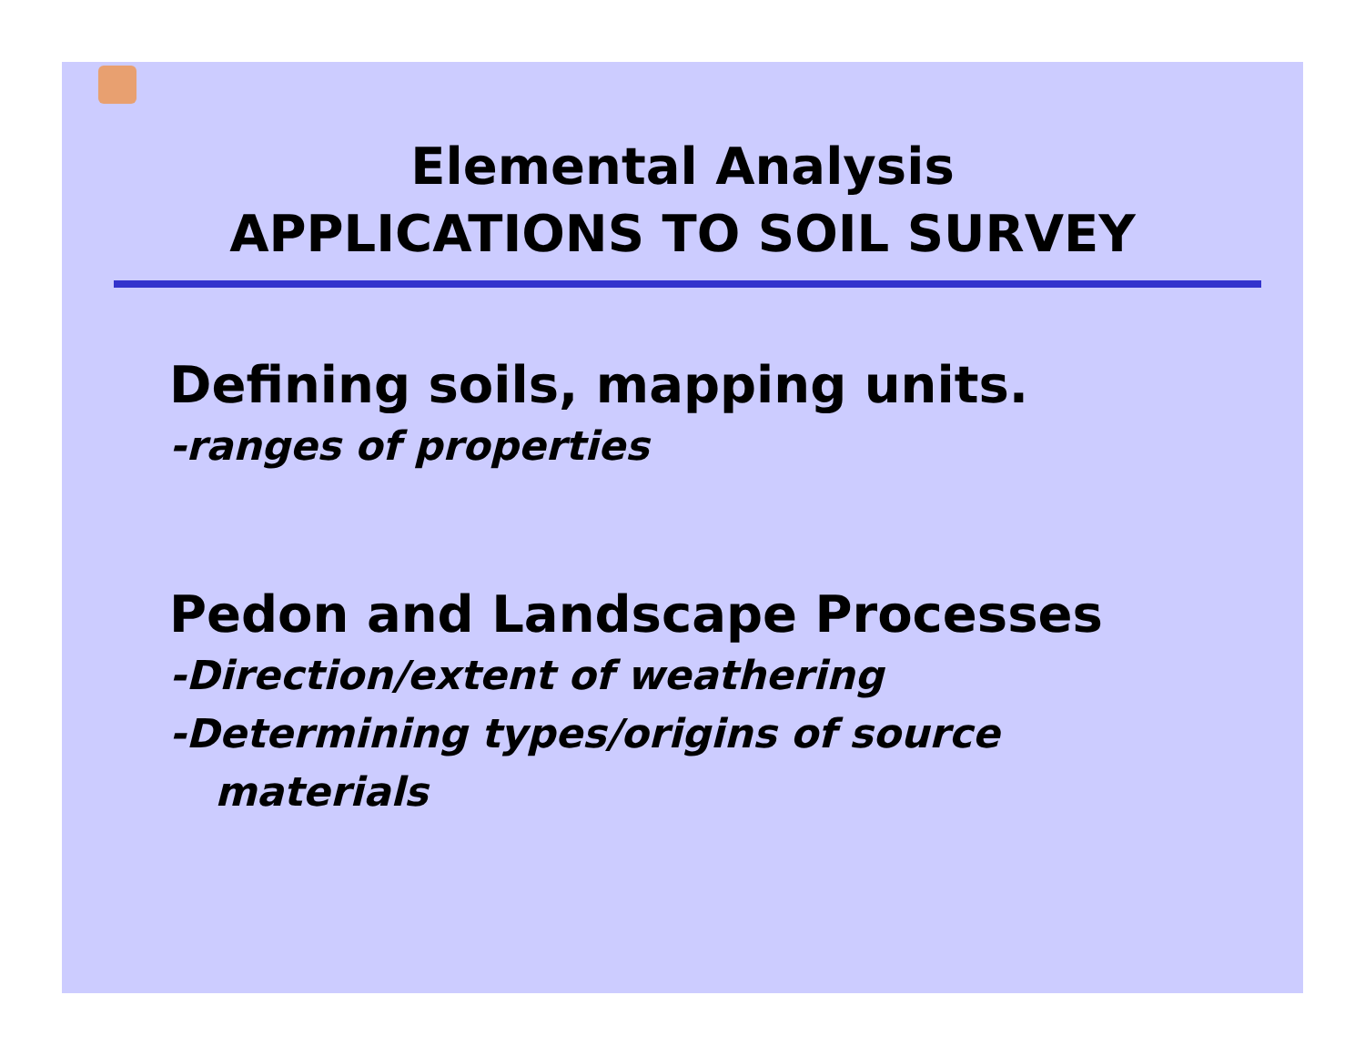Elemental Analysis
APPLICATIONS TO SOIL SURVEY
Defining soils, mapping units.
-ranges of properties
Pedon and Landscape Processes
-Direction/extent of weathering
-Determining types/origins of source
materials